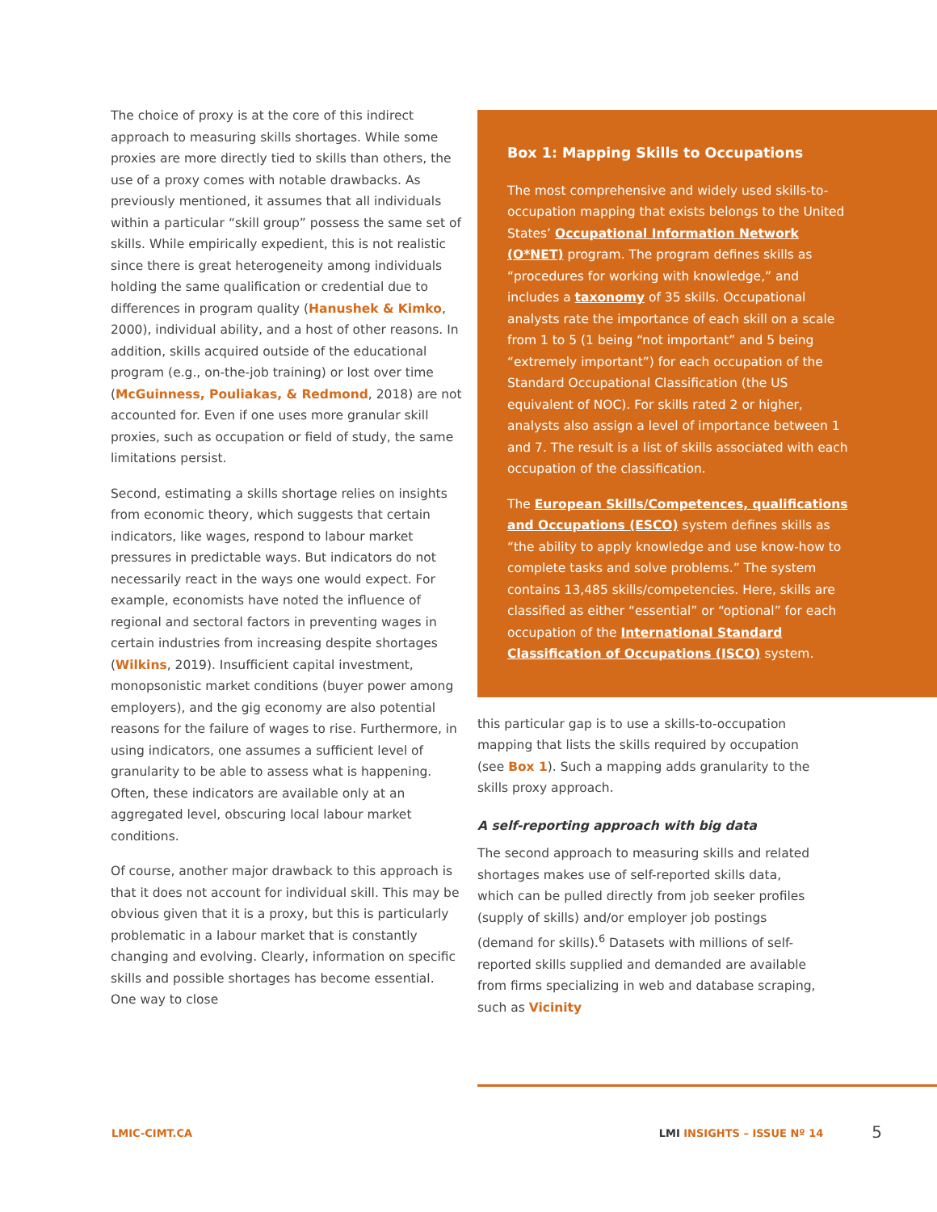The choice of proxy is at the core of this indirect approach to measuring skills shortages. While some proxies are more directly tied to skills than others, the use of a proxy comes with notable drawbacks. As previously mentioned, it assumes that all individuals within a particular “skill group” possess the same set of skills. While empirically expedient, this is not realistic since there is great heterogeneity among individuals holding the same qualification or credential due to differences in program quality (Hanushek & Kimko, 2000), individual ability, and a host of other reasons. In addition, skills acquired outside of the educational program (e.g., on-the-job training) or lost over time (McGuinness, Pouliakas, & Redmond, 2018) are not accounted for. Even if one uses more granular skill proxies, such as occupation or field of study, the same limitations persist.
Second, estimating a skills shortage relies on insights from economic theory, which suggests that certain indicators, like wages, respond to labour market pressures in predictable ways. But indicators do not necessarily react in the ways one would expect. For example, economists have noted the influence of regional and sectoral factors in preventing wages in certain industries from increasing despite shortages (Wilkins, 2019). Insufficient capital investment, monopsonistic market conditions (buyer power among employers), and the gig economy are also potential reasons for the failure of wages to rise. Furthermore, in using indicators, one assumes a sufficient level of granularity to be able to assess what is happening. Often, these indicators are available only at an aggregated level, obscuring local labour market conditions.
Of course, another major drawback to this approach is that it does not account for individual skill. This may be obvious given that it is a proxy, but this is particularly problematic in a labour market that is constantly changing and evolving. Clearly, information on specific skills and possible shortages has become essential. One way to close
Box 1: Mapping Skills to Occupations
The most comprehensive and widely used skills-to-occupation mapping that exists belongs to the United States’ Occupational Information Network (O*NET) program. The program defines skills as “procedures for working with knowledge,” and includes a taxonomy of 35 skills. Occupational analysts rate the importance of each skill on a scale from 1 to 5 (1 being “not important” and 5 being “extremely important”) for each occupation of the Standard Occupational Classification (the US equivalent of NOC). For skills rated 2 or higher, analysts also assign a level of importance between 1 and 7. The result is a list of skills associated with each occupation of the classification.
The European Skills/Competences, qualifications and Occupations (ESCO) system defines skills as “the ability to apply knowledge and use know-how to complete tasks and solve problems.” The system contains 13,485 skills/competencies. Here, skills are classified as either “essential” or “optional” for each occupation of the International Standard Classification of Occupations (ISCO) system.
this particular gap is to use a skills-to-occupation mapping that lists the skills required by occupation (see Box 1). Such a mapping adds granularity to the skills proxy approach.
A self-reporting approach with big data
The second approach to measuring skills and related shortages makes use of self-reported skills data, which can be pulled directly from job seeker profiles (supply of skills) and/or employer job postings (demand for skills).<sup>6</sup> Datasets with millions of self-reported skills supplied and demanded are available from firms specializing in web and database scraping, such as Vicinity
LMIC-CIMT.CA LMI INSIGHTS – ISSUE Nº 14 5